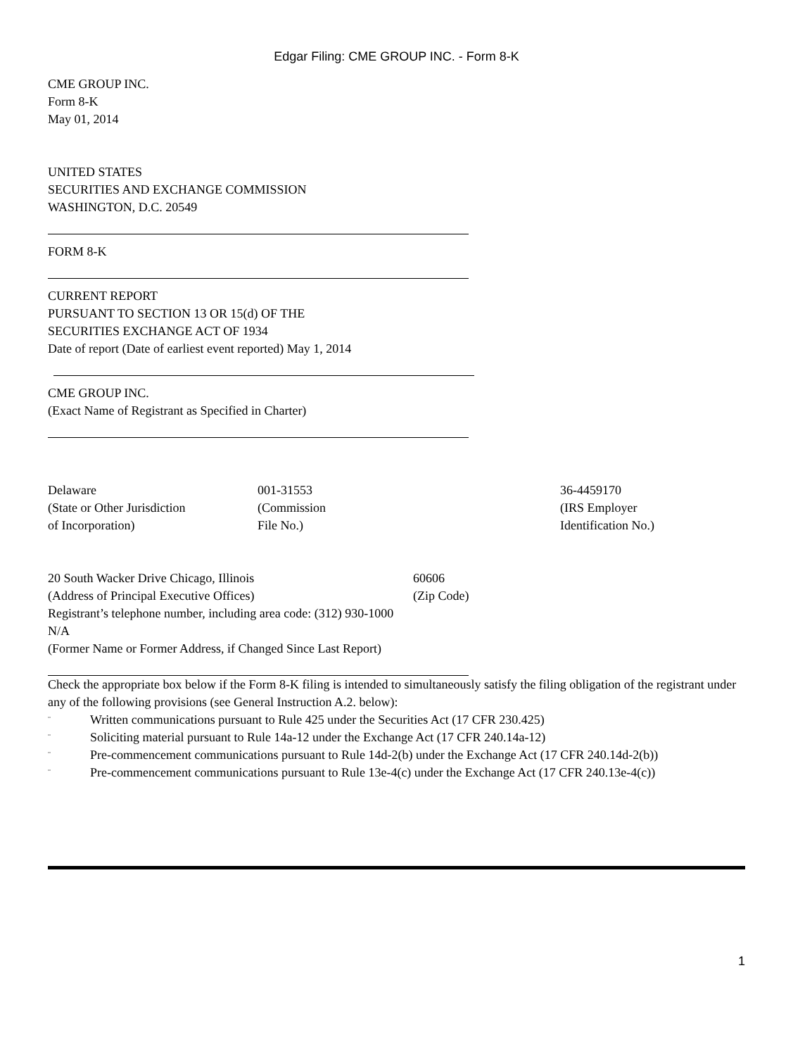Edgar Filing: CME GROUP INC. - Form 8-K
CME GROUP INC.
Form 8-K
May 01, 2014
UNITED STATES
SECURITIES AND EXCHANGE COMMISSION
WASHINGTON, D.C. 20549
FORM 8-K
CURRENT REPORT
PURSUANT TO SECTION 13 OR 15(d) OF THE
SECURITIES EXCHANGE ACT OF 1934
Date of report (Date of earliest event reported) May 1, 2014
CME GROUP INC.
(Exact Name of Registrant as Specified in Charter)
| Delaware (State or Other Jurisdiction of Incorporation) | 001-31553 (Commission File No.) | 36-4459170 (IRS Employer Identification No.) |
| 20 South Wacker Drive Chicago, Illinois | 60606 |
| (Address of Principal Executive Offices) | (Zip Code) |
Registrant’s telephone number, including area code: (312) 930-1000
N/A
(Former Name or Former Address, if Changed Since Last Report)
Check the appropriate box below if the Form 8-K filing is intended to simultaneously satisfy the filing obligation of the registrant under any of the following provisions (see General Instruction A.2. below):
¨ Written communications pursuant to Rule 425 under the Securities Act (17 CFR 230.425)
¨ Soliciting material pursuant to Rule 14a-12 under the Exchange Act (17 CFR 240.14a-12)
¨ Pre-commencement communications pursuant to Rule 14d-2(b) under the Exchange Act (17 CFR 240.14d-2(b))
¨ Pre-commencement communications pursuant to Rule 13e-4(c) under the Exchange Act (17 CFR 240.13e-4(c))
1